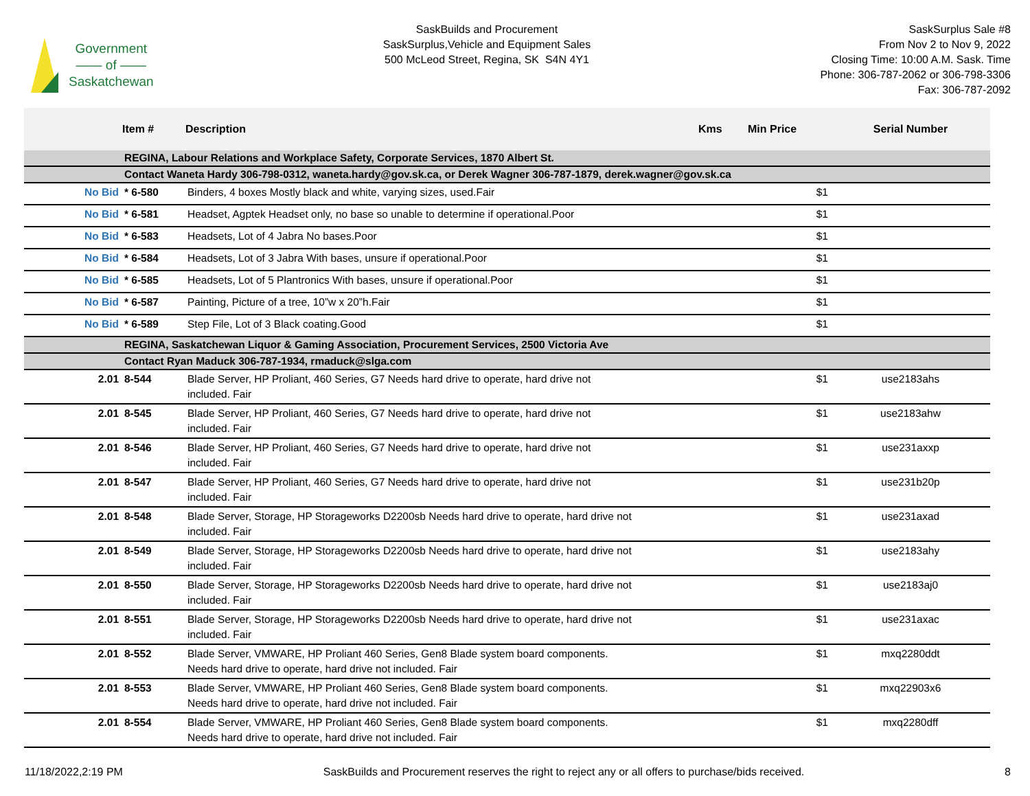Government
—— of ——
Saskatchewan
SaskBuilds and Procurement
SaskSurplus,Vehicle and Equipment Sales
500 McLeod Street, Regina, SK S4N 4Y1
SaskSurplus Sale #8
From Nov 2 to Nov 9, 2022
Closing Time: 10:00 A.M. Sask. Time
Phone: 306-787-2062 or 306-798-3306
Fax: 306-787-2092
| | Item # | Description | Kms | Min Price | Serial Number |
| --- | --- | --- | --- | --- | --- |
| | REGINA, Labour Relations and Workplace Safety, Corporate Services, 1870 Albert St. | | | | |
| | Contact Waneta Hardy 306-798-0312, waneta.hardy@gov.sk.ca, or Derek Wagner 306-787-1879, derek.wagner@gov.sk.ca | | | | |
| No Bid | * 6-580 | Binders, 4 boxes Mostly black and white, varying sizes, used.Fair | | $1 | |
| No Bid | * 6-581 | Headset, Agptek Headset only, no base so unable to determine if operational.Poor | | $1 | |
| No Bid | * 6-583 | Headsets, Lot of 4 Jabra No bases.Poor | | $1 | |
| No Bid | * 6-584 | Headsets, Lot of 3 Jabra With bases, unsure if operational.Poor | | $1 | |
| No Bid | * 6-585 | Headsets, Lot of 5 Plantronics With bases, unsure if operational.Poor | | $1 | |
| No Bid | * 6-587 | Painting, Picture of a tree, 10”w x 20”h.Fair | | $1 | |
| No Bid | * 6-589 | Step File, Lot of 3 Black coating.Good | | $1 | |
| | REGINA, Saskatchewan Liquor & Gaming Association, Procurement Services, 2500 Victoria Ave | | | | |
| | Contact Ryan Maduck 306-787-1934, rmaduck@slga.com | | | | |
| 2.01 | 8-544 | Blade Server, HP Proliant, 460 Series, G7 Needs hard drive to operate, hard drive not included. Fair | | $1 | use2183ahs |
| 2.01 | 8-545 | Blade Server, HP Proliant, 460 Series, G7 Needs hard drive to operate, hard drive not included. Fair | | $1 | use2183ahw |
| 2.01 | 8-546 | Blade Server, HP Proliant, 460 Series, G7 Needs hard drive to operate, hard drive not included. Fair | | $1 | use231axxp |
| 2.01 | 8-547 | Blade Server, HP Proliant, 460 Series, G7 Needs hard drive to operate, hard drive not included. Fair | | $1 | use231b20p |
| 2.01 | 8-548 | Blade Server, Storage, HP Storageworks D2200sb Needs hard drive to operate, hard drive not included. Fair | | $1 | use231axad |
| 2.01 | 8-549 | Blade Server, Storage, HP Storageworks D2200sb Needs hard drive to operate, hard drive not included. Fair | | $1 | use2183ahy |
| 2.01 | 8-550 | Blade Server, Storage, HP Storageworks D2200sb Needs hard drive to operate, hard drive not included. Fair | | $1 | use2183aj0 |
| 2.01 | 8-551 | Blade Server, Storage, HP Storageworks D2200sb Needs hard drive to operate, hard drive not included. Fair | | $1 | use231axac |
| 2.01 | 8-552 | Blade Server, VMWARE, HP Proliant 460 Series, Gen8 Blade system board components. Needs hard drive to operate, hard drive not included. Fair | | $1 | mxq2280ddt |
| 2.01 | 8-553 | Blade Server, VMWARE, HP Proliant 460 Series, Gen8 Blade system board components. Needs hard drive to operate, hard drive not included. Fair | | $1 | mxq22903x6 |
| 2.01 | 8-554 | Blade Server, VMWARE, HP Proliant 460 Series, Gen8 Blade system board components. Needs hard drive to operate, hard drive not included. Fair | | $1 | mxq2280dff |
11/18/2022,2:19 PM SaskBuilds and Procurement reserves the right to reject any or all offers to purchase/bids received. 8